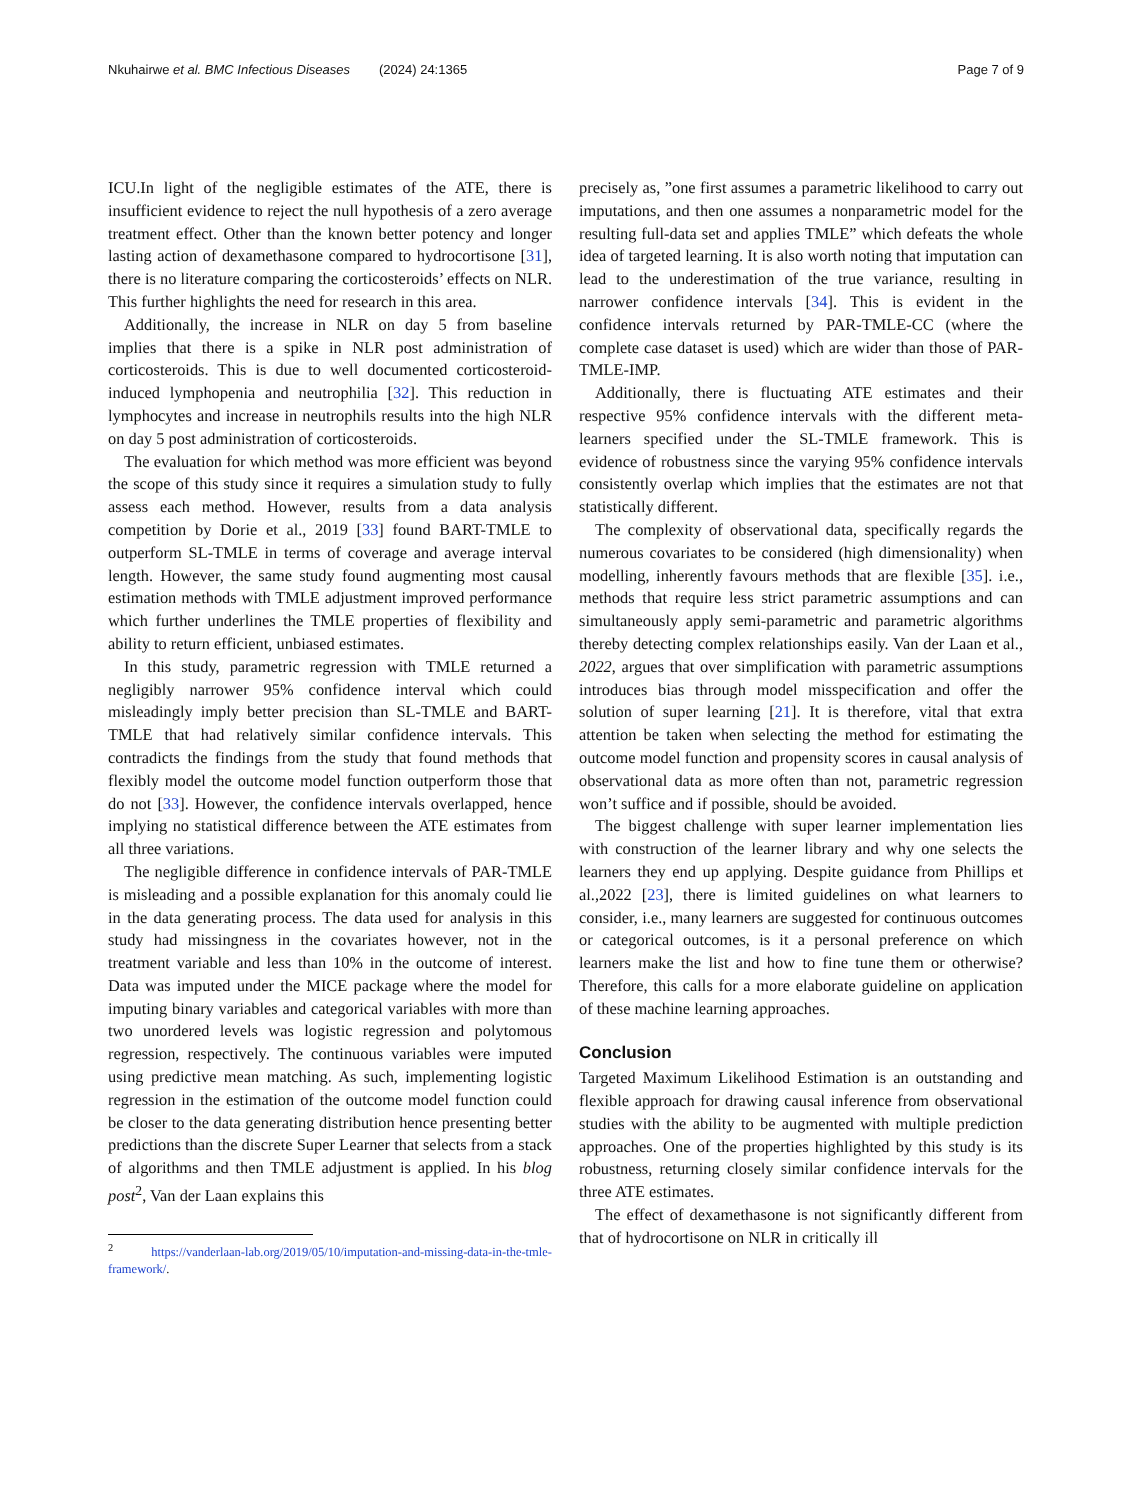Nkuhairwe et al. BMC Infectious Diseases (2024) 24:1365 Page 7 of 9
ICU.In light of the negligible estimates of the ATE, there is insufficient evidence to reject the null hypothesis of a zero average treatment effect. Other than the known better potency and longer lasting action of dexamethasone compared to hydrocortisone [31], there is no literature comparing the corticosteroids’ effects on NLR. This further highlights the need for research in this area.
Additionally, the increase in NLR on day 5 from baseline implies that there is a spike in NLR post administration of corticosteroids. This is due to well documented corticosteroid-induced lymphopenia and neutrophilia [32]. This reduction in lymphocytes and increase in neutrophils results into the high NLR on day 5 post administration of corticosteroids.
The evaluation for which method was more efficient was beyond the scope of this study since it requires a simulation study to fully assess each method. However, results from a data analysis competition by Dorie et al., 2019 [33] found BART-TMLE to outperform SL-TMLE in terms of coverage and average interval length. However, the same study found augmenting most causal estimation methods with TMLE adjustment improved performance which further underlines the TMLE properties of flexibility and ability to return efficient, unbiased estimates.
In this study, parametric regression with TMLE returned a negligibly narrower 95% confidence interval which could misleadingly imply better precision than SL-TMLE and BART-TMLE that had relatively similar confidence intervals. This contradicts the findings from the study that found methods that flexibly model the outcome model function outperform those that do not [33]. However, the confidence intervals overlapped, hence implying no statistical difference between the ATE estimates from all three variations.
The negligible difference in confidence intervals of PAR-TMLE is misleading and a possible explanation for this anomaly could lie in the data generating process. The data used for analysis in this study had missingness in the covariates however, not in the treatment variable and less than 10% in the outcome of interest. Data was imputed under the MICE package where the model for imputing binary variables and categorical variables with more than two unordered levels was logistic regression and polytomous regression, respectively. The continuous variables were imputed using predictive mean matching. As such, implementing logistic regression in the estimation of the outcome model function could be closer to the data generating distribution hence presenting better predictions than the discrete Super Learner that selects from a stack of algorithms and then TMLE adjustment is applied. In his blog post<sup>2</sup>, Van der Laan explains this
<sup>2</sup> https://vanderlaan-lab.org/2019/05/10/imputation-and-missing-data-in-the-tmle-framework/.
precisely as, ”one first assumes a parametric likelihood to carry out imputations, and then one assumes a nonparametric model for the resulting full-data set and applies TMLE” which defeats the whole idea of targeted learning. It is also worth noting that imputation can lead to the underestimation of the true variance, resulting in narrower confidence intervals [34]. This is evident in the confidence intervals returned by PAR-TMLE-CC (where the complete case dataset is used) which are wider than those of PAR-TMLE-IMP.
Additionally, there is fluctuating ATE estimates and their respective 95% confidence intervals with the different meta-learners specified under the SL-TMLE framework. This is evidence of robustness since the varying 95% confidence intervals consistently overlap which implies that the estimates are not that statistically different.
The complexity of observational data, specifically regards the numerous covariates to be considered (high dimensionality) when modelling, inherently favours methods that are flexible [35]. i.e., methods that require less strict parametric assumptions and can simultaneously apply semi-parametric and parametric algorithms thereby detecting complex relationships easily. Van der Laan et al., 2022, argues that over simplification with parametric assumptions introduces bias through model misspecification and offer the solution of super learning [21]. It is therefore, vital that extra attention be taken when selecting the method for estimating the outcome model function and propensity scores in causal analysis of observational data as more often than not, parametric regression won’t suffice and if possible, should be avoided.
The biggest challenge with super learner implementation lies with construction of the learner library and why one selects the learners they end up applying. Despite guidance from Phillips et al.,2022 [23], there is limited guidelines on what learners to consider, i.e., many learners are suggested for continuous outcomes or categorical outcomes, is it a personal preference on which learners make the list and how to fine tune them or otherwise? Therefore, this calls for a more elaborate guideline on application of these machine learning approaches.
Conclusion
Targeted Maximum Likelihood Estimation is an outstanding and flexible approach for drawing causal inference from observational studies with the ability to be augmented with multiple prediction approaches. One of the properties highlighted by this study is its robustness, returning closely similar confidence intervals for the three ATE estimates.
The effect of dexamethasone is not significantly different from that of hydrocortisone on NLR in critically ill